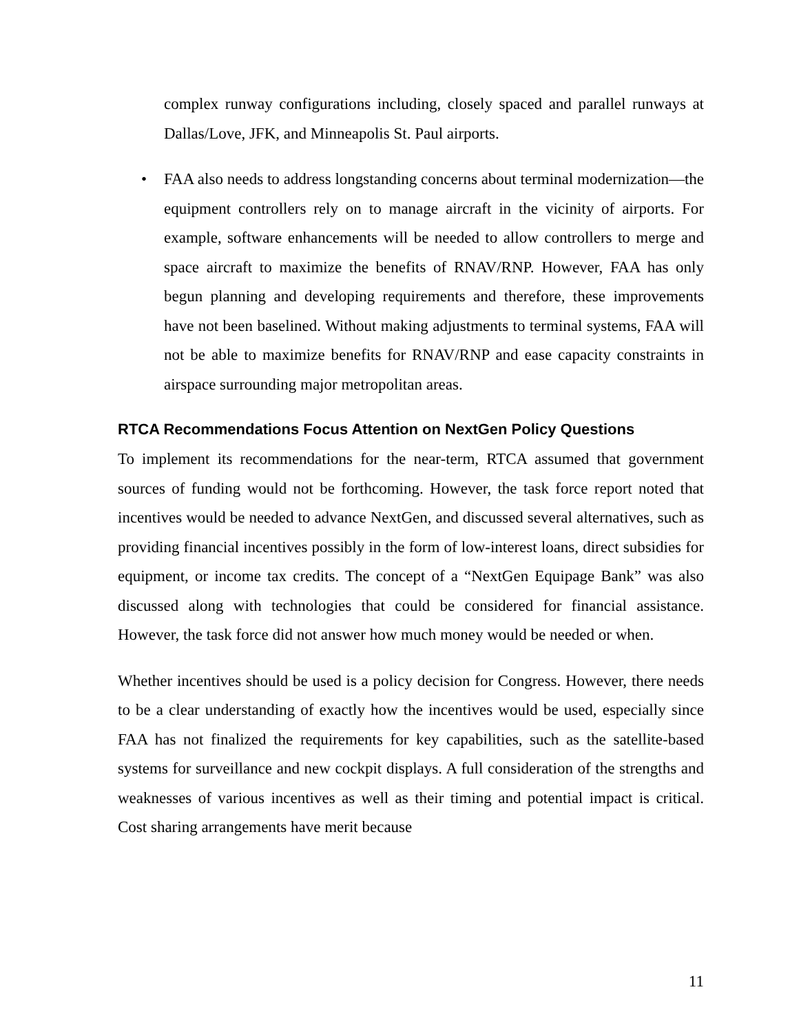complex runway configurations including, closely spaced and parallel runways at Dallas/Love, JFK, and Minneapolis St. Paul airports.
• FAA also needs to address longstanding concerns about terminal modernization—the equipment controllers rely on to manage aircraft in the vicinity of airports. For example, software enhancements will be needed to allow controllers to merge and space aircraft to maximize the benefits of RNAV/RNP. However, FAA has only begun planning and developing requirements and therefore, these improvements have not been baselined. Without making adjustments to terminal systems, FAA will not be able to maximize benefits for RNAV/RNP and ease capacity constraints in airspace surrounding major metropolitan areas.
RTCA Recommendations Focus Attention on NextGen Policy Questions
To implement its recommendations for the near-term, RTCA assumed that government sources of funding would not be forthcoming. However, the task force report noted that incentives would be needed to advance NextGen, and discussed several alternatives, such as providing financial incentives possibly in the form of low-interest loans, direct subsidies for equipment, or income tax credits. The concept of a “NextGen Equipage Bank” was also discussed along with technologies that could be considered for financial assistance. However, the task force did not answer how much money would be needed or when.
Whether incentives should be used is a policy decision for Congress. However, there needs to be a clear understanding of exactly how the incentives would be used, especially since FAA has not finalized the requirements for key capabilities, such as the satellite-based systems for surveillance and new cockpit displays. A full consideration of the strengths and weaknesses of various incentives as well as their timing and potential impact is critical. Cost sharing arrangements have merit because
11